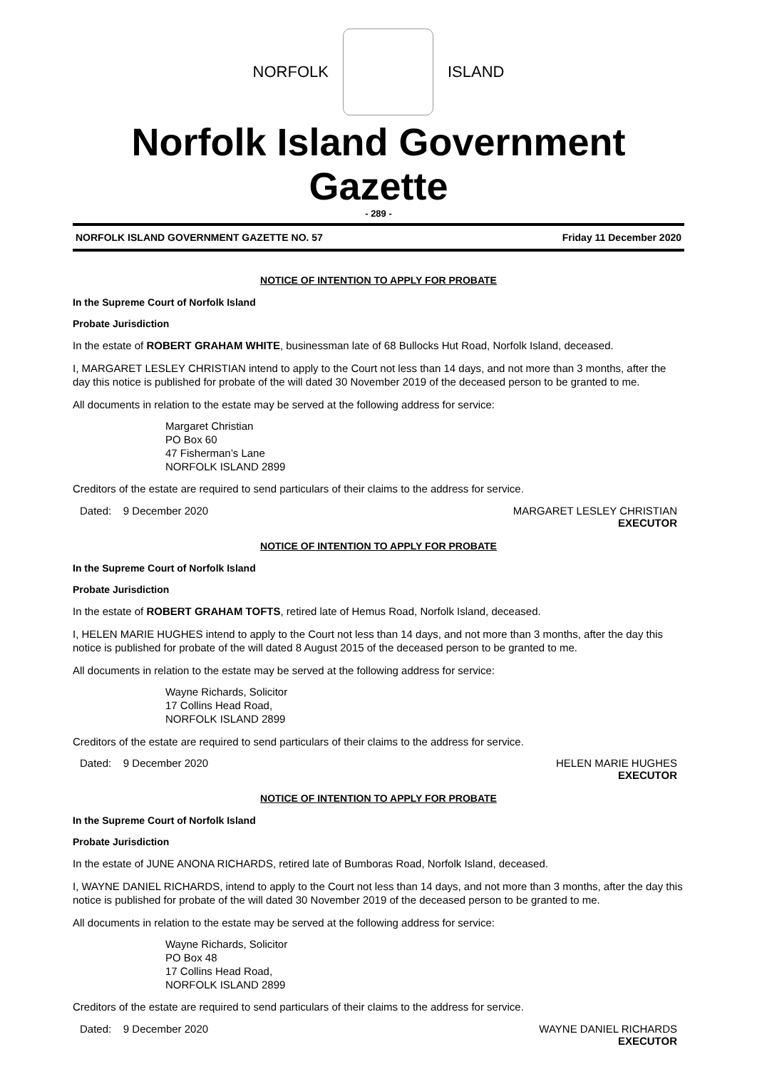NORFOLK ISLAND
Norfolk Island Government Gazette
- 289 -
NORFOLK ISLAND GOVERNMENT GAZETTE NO. 57 Friday 11 December 2020
NOTICE OF INTENTION TO APPLY FOR PROBATE
In the Supreme Court of Norfolk Island
Probate Jurisdiction
In the estate of ROBERT GRAHAM WHITE, businessman late of 68 Bullocks Hut Road, Norfolk Island, deceased.
I, MARGARET LESLEY CHRISTIAN intend to apply to the Court not less than 14 days, and not more than 3 months, after the day this notice is published for probate of the will dated 30 November 2019 of the deceased person to be granted to me.
All documents in relation to the estate may be served at the following address for service:
Margaret Christian
PO Box 60
47 Fisherman’s Lane
NORFOLK ISLAND 2899
Creditors of the estate are required to send particulars of their claims to the address for service.
Dated: 9 December 2020 MARGARET LESLEY CHRISTIAN
EXECUTOR
NOTICE OF INTENTION TO APPLY FOR PROBATE
In the Supreme Court of Norfolk Island
Probate Jurisdiction
In the estate of ROBERT GRAHAM TOFTS, retired late of Hemus Road, Norfolk Island, deceased.
I, HELEN MARIE HUGHES intend to apply to the Court not less than 14 days, and not more than 3 months, after the day this notice is published for probate of the will dated 8 August 2015 of the deceased person to be granted to me.
All documents in relation to the estate may be served at the following address for service:
Wayne Richards, Solicitor
17 Collins Head Road,
NORFOLK ISLAND 2899
Creditors of the estate are required to send particulars of their claims to the address for service.
Dated: 9 December 2020 HELEN MARIE HUGHES
EXECUTOR
NOTICE OF INTENTION TO APPLY FOR PROBATE
In the Supreme Court of Norfolk Island
Probate Jurisdiction
In the estate of JUNE ANONA RICHARDS, retired late of Bumboras Road, Norfolk Island, deceased.
I, WAYNE DANIEL RICHARDS, intend to apply to the Court not less than 14 days, and not more than 3 months, after the day this notice is published for probate of the will dated 30 November 2019 of the deceased person to be granted to me.
All documents in relation to the estate may be served at the following address for service:
Wayne Richards, Solicitor
PO Box 48
17 Collins Head Road,
NORFOLK ISLAND 2899
Creditors of the estate are required to send particulars of their claims to the address for service.
Dated: 9 December 2020 WAYNE DANIEL RICHARDS
EXECUTOR